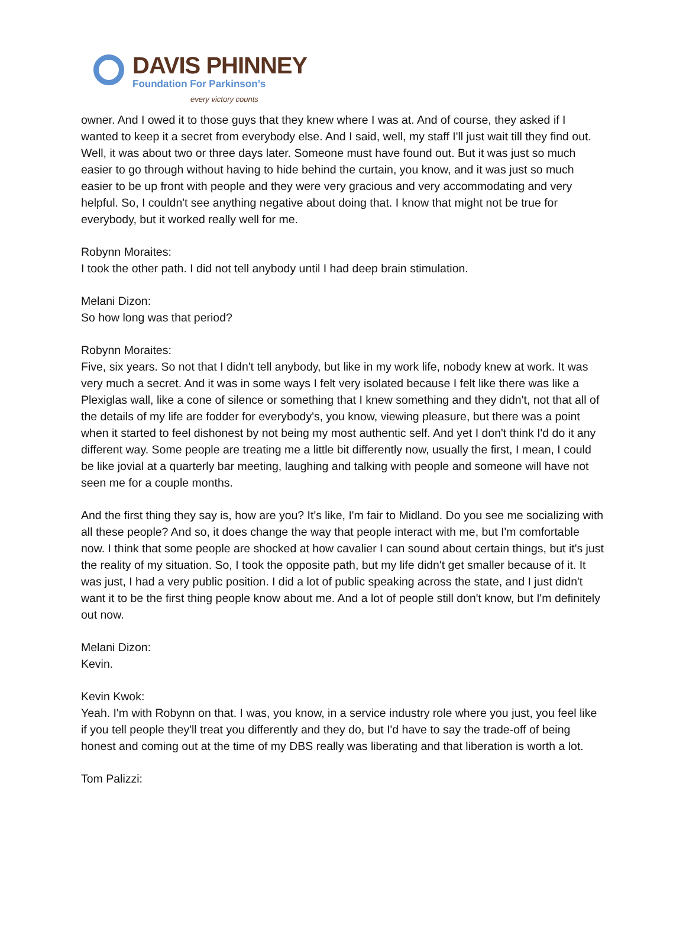DAVIS PHINNEY
Foundation For Parkinson’s
every victory counts
owner. And I owed it to those guys that they knew where I was at. And of course, they asked if I wanted to keep it a secret from everybody else. And I said, well, my staff I'll just wait till they find out. Well, it was about two or three days later. Someone must have found out. But it was just so much easier to go through without having to hide behind the curtain, you know, and it was just so much easier to be up front with people and they were very gracious and very accommodating and very helpful. So, I couldn't see anything negative about doing that. I know that might not be true for everybody, but it worked really well for me.
Robynn Moraites:
I took the other path. I did not tell anybody until I had deep brain stimulation.
Melani Dizon:
So how long was that period?
Robynn Moraites:
Five, six years. So not that I didn't tell anybody, but like in my work life, nobody knew at work. It was very much a secret. And it was in some ways I felt very isolated because I felt like there was like a Plexiglas wall, like a cone of silence or something that I knew something and they didn't, not that all of the details of my life are fodder for everybody's, you know, viewing pleasure, but there was a point when it started to feel dishonest by not being my most authentic self. And yet I don't think I'd do it any different way. Some people are treating me a little bit differently now, usually the first, I mean, I could be like jovial at a quarterly bar meeting, laughing and talking with people and someone will have not seen me for a couple months.
And the first thing they say is, how are you? It's like, I'm fair to Midland. Do you see me socializing with all these people? And so, it does change the way that people interact with me, but I'm comfortable now. I think that some people are shocked at how cavalier I can sound about certain things, but it's just the reality of my situation. So, I took the opposite path, but my life didn't get smaller because of it. It was just, I had a very public position. I did a lot of public speaking across the state, and I just didn't want it to be the first thing people know about me. And a lot of people still don't know, but I'm definitely out now.
Melani Dizon:
Kevin.
Kevin Kwok:
Yeah. I'm with Robynn on that. I was, you know, in a service industry role where you just, you feel like if you tell people they'll treat you differently and they do, but I'd have to say the trade-off of being honest and coming out at the time of my DBS really was liberating and that liberation is worth a lot.
Tom Palizzi: